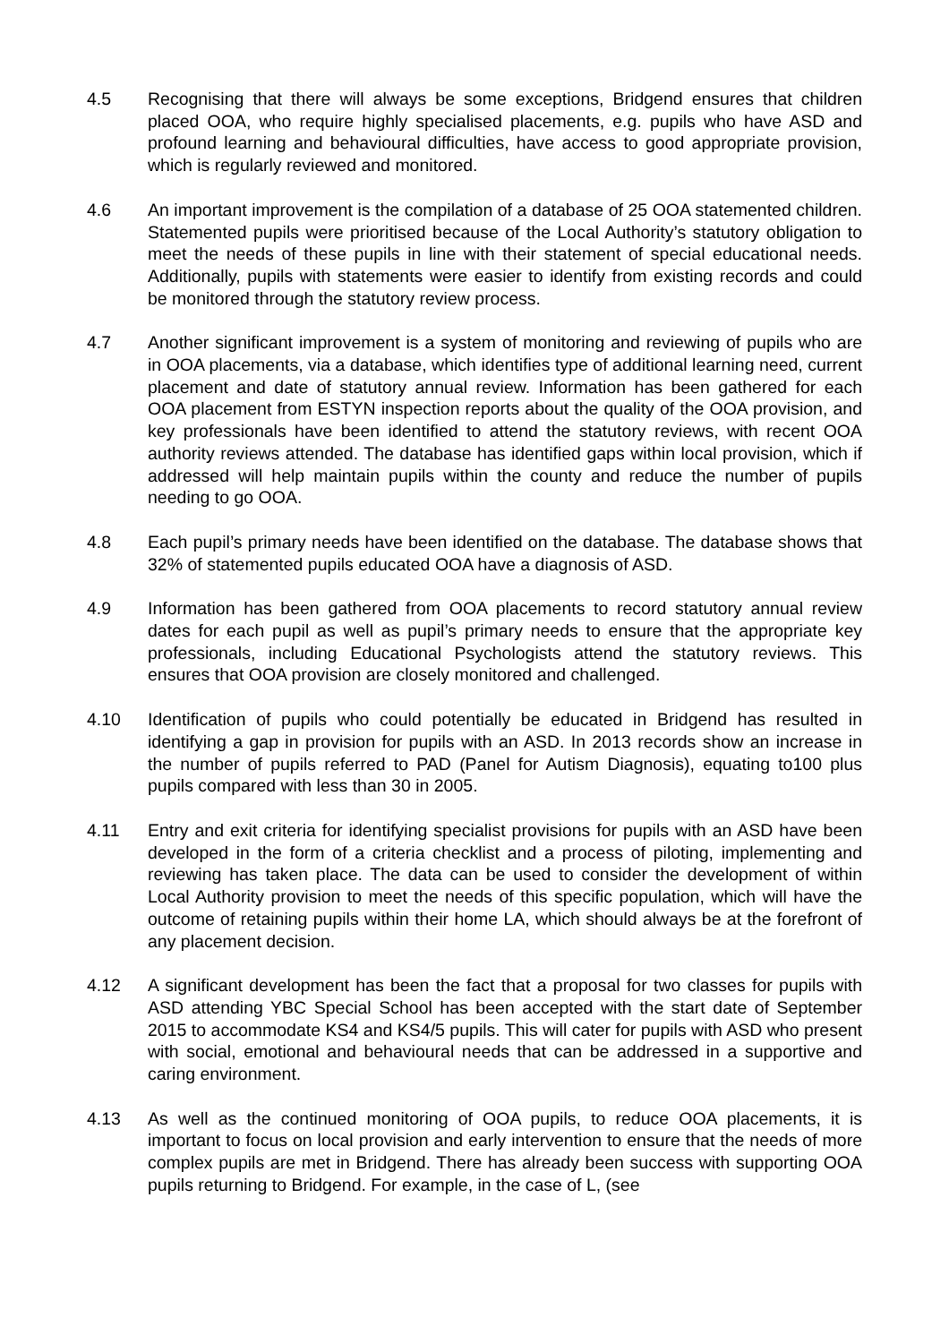4.5 Recognising that there will always be some exceptions, Bridgend ensures that children placed OOA, who require highly specialised placements, e.g. pupils who have ASD and profound learning and behavioural difficulties, have access to good appropriate provision, which is regularly reviewed and monitored.
4.6 An important improvement is the compilation of a database of 25 OOA statemented children. Statemented pupils were prioritised because of the Local Authority’s statutory obligation to meet the needs of these pupils in line with their statement of special educational needs. Additionally, pupils with statements were easier to identify from existing records and could be monitored through the statutory review process.
4.7 Another significant improvement is a system of monitoring and reviewing of pupils who are in OOA placements, via a database, which identifies type of additional learning need, current placement and date of statutory annual review. Information has been gathered for each OOA placement from ESTYN inspection reports about the quality of the OOA provision, and key professionals have been identified to attend the statutory reviews, with recent OOA authority reviews attended. The database has identified gaps within local provision, which if addressed will help maintain pupils within the county and reduce the number of pupils needing to go OOA.
4.8 Each pupil’s primary needs have been identified on the database. The database shows that 32% of statemented pupils educated OOA have a diagnosis of ASD.
4.9 Information has been gathered from OOA placements to record statutory annual review dates for each pupil as well as pupil’s primary needs to ensure that the appropriate key professionals, including Educational Psychologists attend the statutory reviews. This ensures that OOA provision are closely monitored and challenged.
4.10 Identification of pupils who could potentially be educated in Bridgend has resulted in identifying a gap in provision for pupils with an ASD. In 2013 records show an increase in the number of pupils referred to PAD (Panel for Autism Diagnosis), equating to100 plus pupils compared with less than 30 in 2005.
4.11 Entry and exit criteria for identifying specialist provisions for pupils with an ASD have been developed in the form of a criteria checklist and a process of piloting, implementing and reviewing has taken place. The data can be used to consider the development of within Local Authority provision to meet the needs of this specific population, which will have the outcome of retaining pupils within their home LA, which should always be at the forefront of any placement decision.
4.12 A significant development has been the fact that a proposal for two classes for pupils with ASD attending YBC Special School has been accepted with the start date of September 2015 to accommodate KS4 and KS4/5 pupils. This will cater for pupils with ASD who present with social, emotional and behavioural needs that can be addressed in a supportive and caring environment.
4.13 As well as the continued monitoring of OOA pupils, to reduce OOA placements, it is important to focus on local provision and early intervention to ensure that the needs of more complex pupils are met in Bridgend. There has already been success with supporting OOA pupils returning to Bridgend. For example, in the case of L, (see